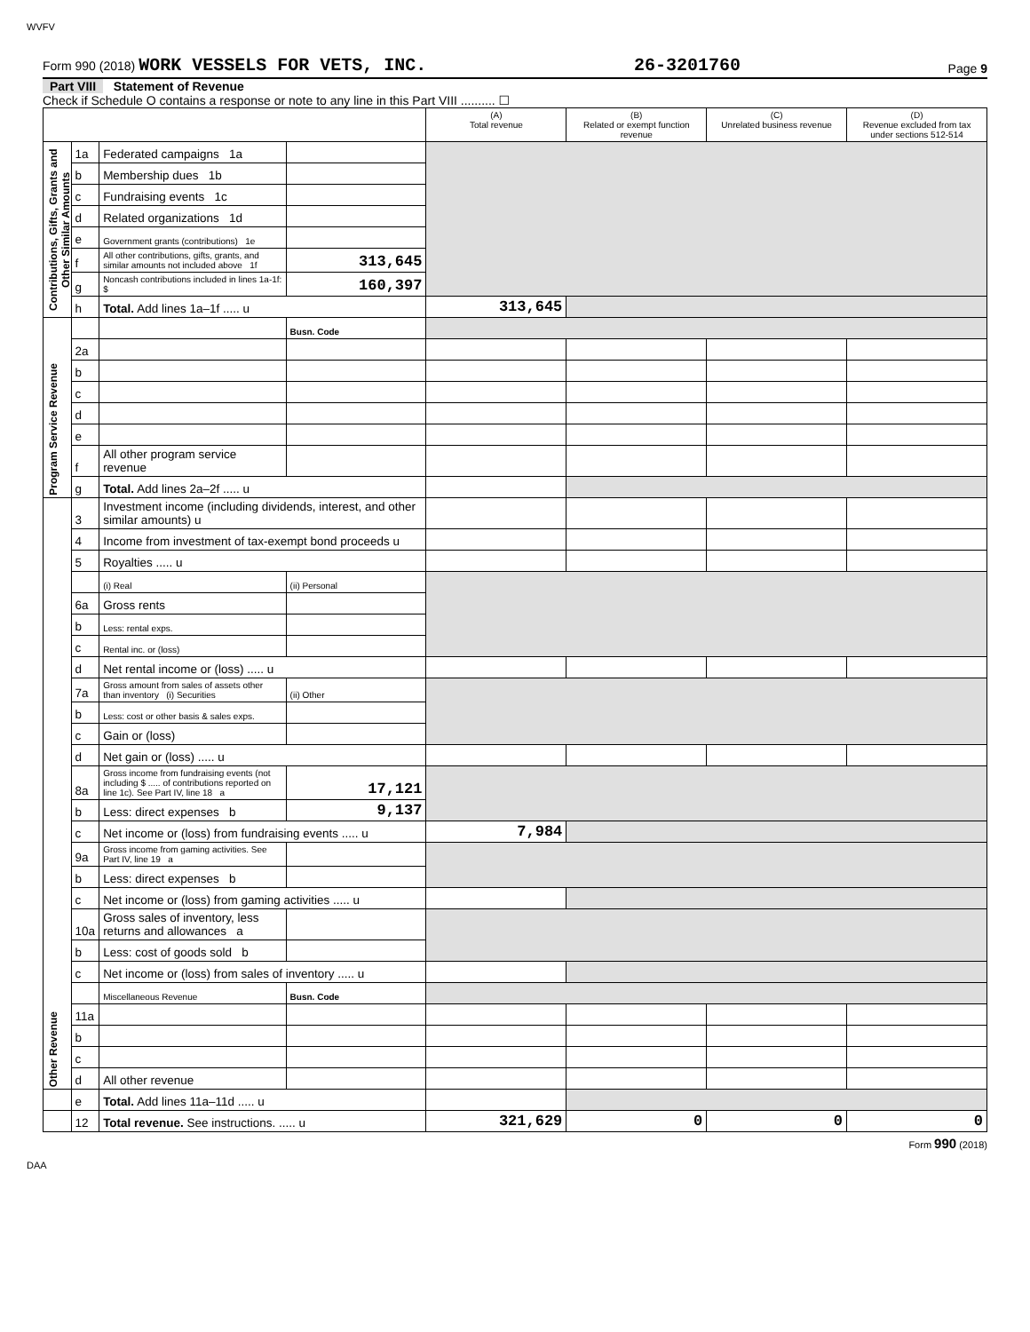WVFV
Form 990 (2018) WORK VESSELS FOR VETS, INC. 26-3201760 Page 9
Part VIII Statement of Revenue
Check if Schedule O contains a response or note to any line in this Part VIII .......... ☐
| | | | | (A) Total revenue | (B) Related or exempt function revenue | (C) Unrelated business revenue | (D) Revenue excluded from tax under sections 512-514 |
| --- | --- | --- | --- | --- | --- | --- | --- |
| Contributions, Gifts, Grants and Other Similar Amounts | 1a | Federated campaigns 1a | | | | | |
| | b | Membership dues 1b | | | | | |
| | c | Fundraising events 1c | | | | | |
| | d | Related organizations 1d | | | | | |
| | e | Government grants (contributions) 1e | | | | | |
| | f | All other contributions, gifts, grants, and similar amounts not included above 1f | 313,645 | | | | |
| | g | Noncash contributions included in lines 1a-1f: $ | 160,397 | | | | |
| | h | Total. Add lines 1a–1f ..... u | | 313,645 | | | |
| Program Service Revenue | | | Busn. Code | | | | |
| | 2a | | | | | | |
| | b | | | | | | |
| | c | | | | | | |
| | d | | | | | | |
| | e | | | | | | |
| | f | All other program service revenue | | | | | |
| | g | Total. Add lines 2a–2f ..... u | | | | | |
| Other Revenue | 3 | Investment income (including dividends, interest, and other similar amounts) u | | | | | |
| | 4 | Income from investment of tax-exempt bond proceeds u | | | | | |
| | 5 | Royalties ..... u | | | | | |
| | | (i) Real | (ii) Personal | | | | |
| | 6a | Gross rents | | | | | |
| | b | Less: rental exps. | | | | | |
| | c | Rental inc. or (loss) | | | | | |
| | d | Net rental income or (loss) ..... u | | | | | |
| | 7a | Gross amount from sales of assets other than inventory (i) Securities | (ii) Other | | | | |
| | b | Less: cost or other basis & sales exps. | | | | | |
| | c | Gain or (loss) | | | | | |
| | d | Net gain or (loss) ..... u | | | | | |
| | 8a | Gross income from fundraising events (not including $ ..... of contributions reported on line 1c). See Part IV, line 18 a | 17,121 | | | | |
| | b | Less: direct expenses b | 9,137 | | | | |
| | c | Net income or (loss) from fundraising events ..... u | | 7,984 | | | |
| | 9a | Gross income from gaming activities. See Part IV, line 19 a | | | | | |
| | b | Less: direct expenses b | | | | | |
| | c | Net income or (loss) from gaming activities ..... u | | | | | |
| | 10a | Gross sales of inventory, less returns and allowances a | | | | | |
| | b | Less: cost of goods sold b | | | | | |
| | c | Net income or (loss) from sales of inventory ..... u | | | | | |
| | | Miscellaneous Revenue | Busn. Code | | | | |
| | 11a | | | | | | |
| | b | | | | | | |
| | c | | | | | | |
| | d | All other revenue | | | | | |
| | e | Total. Add lines 11a–11d ..... u | | | | | |
| | 12 | Total revenue. See instructions. ..... u | | 321,629 | 0 | 0 | 0 |
Form 990 (2018)
DAA